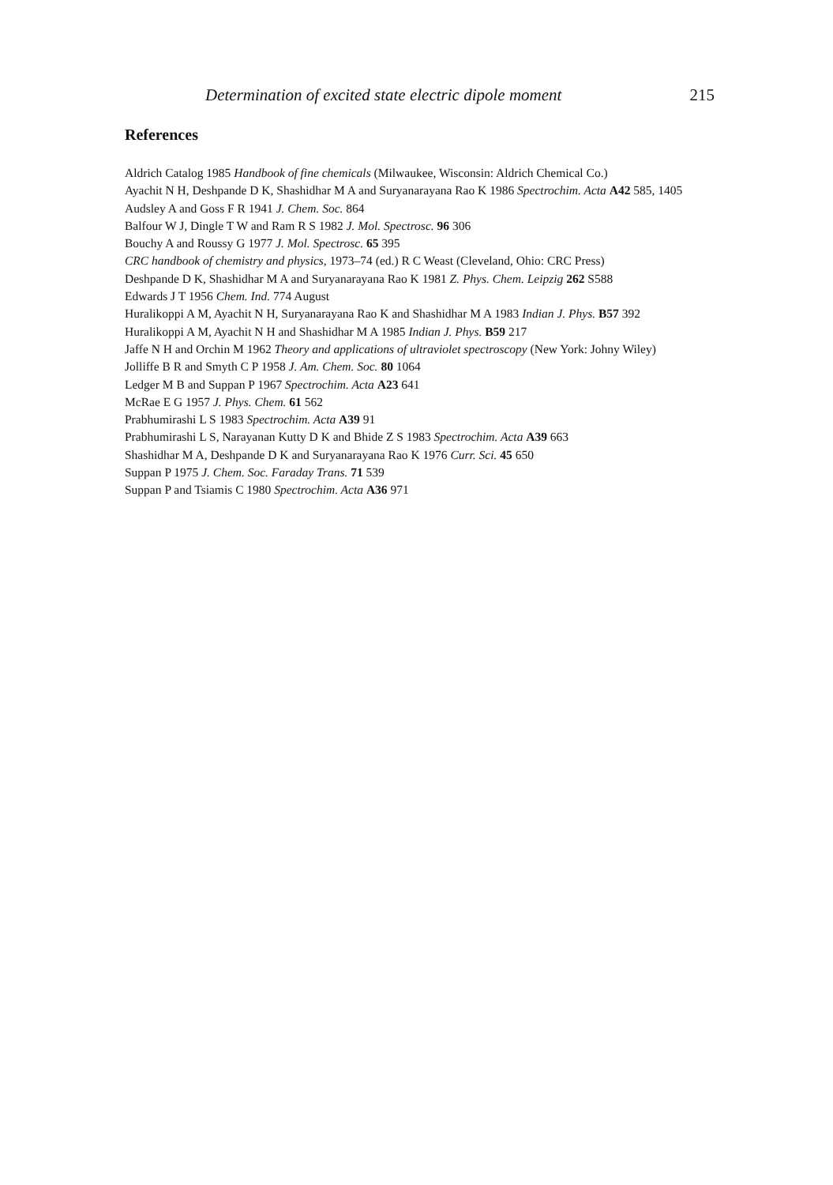Determination of excited state electric dipole moment 215
References
Aldrich Catalog 1985 Handbook of fine chemicals (Milwaukee, Wisconsin: Aldrich Chemical Co.)
Ayachit N H, Deshpande D K, Shashidhar M A and Suryanarayana Rao K 1986 Spectrochim. Acta A42 585, 1405
Audsley A and Goss F R 1941 J. Chem. Soc. 864
Balfour W J, Dingle T W and Ram R S 1982 J. Mol. Spectrosc. 96 306
Bouchy A and Roussy G 1977 J. Mol. Spectrosc. 65 395
CRC handbook of chemistry and physics, 1973–74 (ed.) R C Weast (Cleveland, Ohio: CRC Press)
Deshpande D K, Shashidhar M A and Suryanarayana Rao K 1981 Z. Phys. Chem. Leipzig 262 S588
Edwards J T 1956 Chem. Ind. 774 August
Huralikoppi A M, Ayachit N H, Suryanarayana Rao K and Shashidhar M A 1983 Indian J. Phys. B57 392
Huralikoppi A M, Ayachit N H and Shashidhar M A 1985 Indian J. Phys. B59 217
Jaffe N H and Orchin M 1962 Theory and applications of ultraviolet spectroscopy (New York: Johny Wiley)
Jolliffe B R and Smyth C P 1958 J. Am. Chem. Soc. 80 1064
Ledger M B and Suppan P 1967 Spectrochim. Acta A23 641
McRae E G 1957 J. Phys. Chem. 61 562
Prabhumirashi L S 1983 Spectrochim. Acta A39 91
Prabhumirashi L S, Narayanan Kutty D K and Bhide Z S 1983 Spectrochim. Acta A39 663
Shashidhar M A, Deshpande D K and Suryanarayana Rao K 1976 Curr. Sci. 45 650
Suppan P 1975 J. Chem. Soc. Faraday Trans. 71 539
Suppan P and Tsiamis C 1980 Spectrochim. Acta A36 971